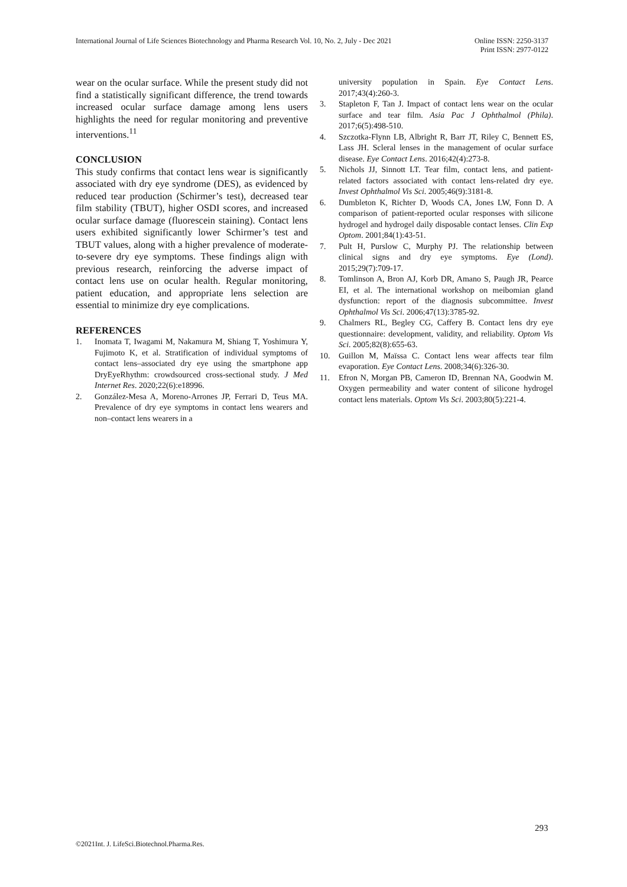International Journal of Life Sciences Biotechnology and Pharma Research Vol. 10, No. 2, July - Dec 2021
Online ISSN: 2250-3137
Print ISSN: 2977-0122
wear on the ocular surface. While the present study did not find a statistically significant difference, the trend towards increased ocular surface damage among lens users highlights the need for regular monitoring and preventive interventions.<sup>11</sup>
CONCLUSION
This study confirms that contact lens wear is significantly associated with dry eye syndrome (DES), as evidenced by reduced tear production (Schirmer’s test), decreased tear film stability (TBUT), higher OSDI scores, and increased ocular surface damage (fluorescein staining). Contact lens users exhibited significantly lower Schirmer’s test and TBUT values, along with a higher prevalence of moderate-to-severe dry eye symptoms. These findings align with previous research, reinforcing the adverse impact of contact lens use on ocular health. Regular monitoring, patient education, and appropriate lens selection are essential to minimize dry eye complications.
REFERENCES
1. Inomata T, Iwagami M, Nakamura M, Shiang T, Yoshimura Y, Fujimoto K, et al. Stratification of individual symptoms of contact lens–associated dry eye using the smartphone app DryEyeRhythm: crowdsourced cross-sectional study. J Med Internet Res. 2020;22(6):e18996.
2. González-Mesa A, Moreno-Arrones JP, Ferrari D, Teus MA. Prevalence of dry eye symptoms in contact lens wearers and non–contact lens wearers in a
university population in Spain. Eye Contact Lens. 2017;43(4):260-3.
3. Stapleton F, Tan J. Impact of contact lens wear on the ocular surface and tear film. Asia Pac J Ophthalmol (Phila). 2017;6(5):498-510.
4. Szczotka-Flynn LB, Albright R, Barr JT, Riley C, Bennett ES, Lass JH. Scleral lenses in the management of ocular surface disease. Eye Contact Lens. 2016;42(4):273-8.
5. Nichols JJ, Sinnott LT. Tear film, contact lens, and patient-related factors associated with contact lens-related dry eye. Invest Ophthalmol Vis Sci. 2005;46(9):3181-8.
6. Dumbleton K, Richter D, Woods CA, Jones LW, Fonn D. A comparison of patient-reported ocular responses with silicone hydrogel and hydrogel daily disposable contact lenses. Clin Exp Optom. 2001;84(1):43-51.
7. Pult H, Purslow C, Murphy PJ. The relationship between clinical signs and dry eye symptoms. Eye (Lond). 2015;29(7):709-17.
8. Tomlinson A, Bron AJ, Korb DR, Amano S, Paugh JR, Pearce EI, et al. The international workshop on meibomian gland dysfunction: report of the diagnosis subcommittee. Invest Ophthalmol Vis Sci. 2006;47(13):3785-92.
9. Chalmers RL, Begley CG, Caffery B. Contact lens dry eye questionnaire: development, validity, and reliability. Optom Vis Sci. 2005;82(8):655-63.
10. Guillon M, Maïssa C. Contact lens wear affects tear film evaporation. Eye Contact Lens. 2008;34(6):326-30.
11. Efron N, Morgan PB, Cameron ID, Brennan NA, Goodwin M. Oxygen permeability and water content of silicone hydrogel contact lens materials. Optom Vis Sci. 2003;80(5):221-4.
293
©2021Int. J. LifeSci.Biotechnol.Pharma.Res.